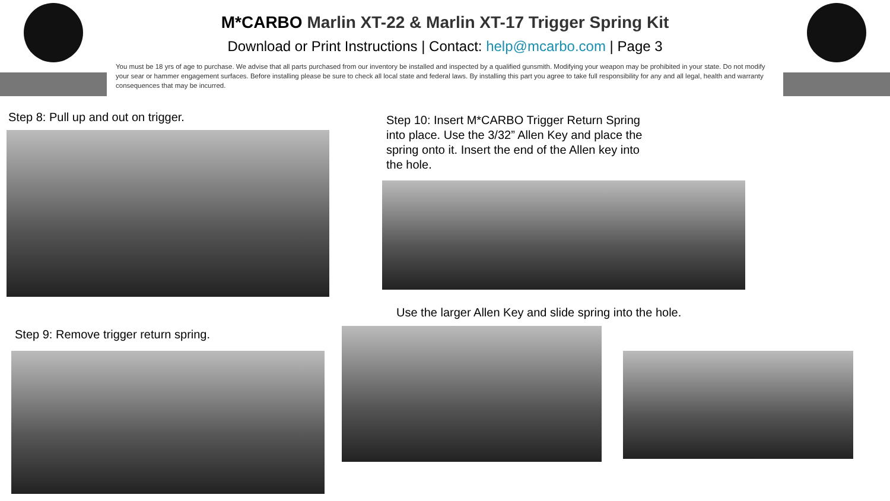M*CARBO Marlin XT-22 & Marlin XT-17 Trigger Spring Kit
Download or Print Instructions | Contact: help@mcarbo.com | Page 3
You must be 18 yrs of age to purchase. We advise that all parts purchased from our inventory be installed and inspected by a qualified gunsmith. Modifying your weapon may be prohibited in your state. Do not modify your sear or hammer engagement surfaces. Before installing please be sure to check all local state and federal laws. By installing this part you agree to take full responsibility for any and all legal, health and warranty consequences that may be incurred.
Step 8: Pull up and out on trigger.
Step 10: Insert M*CARBO Trigger Return Spring into place. Use the 3/32” Allen Key and place the spring onto it. Insert the end of the Allen key into the hole.
Use the larger Allen Key and slide spring into the hole.
Step 9: Remove trigger return spring.